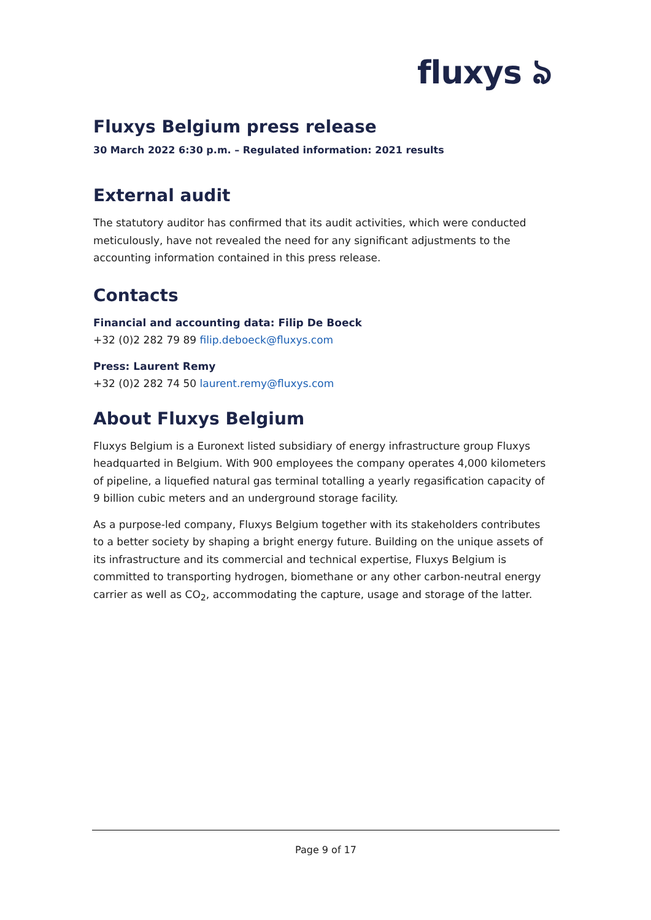fluxys ঌ
Fluxys Belgium press release
30 March 2022 6:30 p.m. – Regulated information: 2021 results
External audit
The statutory auditor has confirmed that its audit activities, which were conducted meticulously, have not revealed the need for any significant adjustments to the accounting information contained in this press release.
Contacts
Financial and accounting data: Filip De Boeck
+32 (0)2 282 79 89 filip.deboeck@fluxys.com
Press: Laurent Remy
+32 (0)2 282 74 50 laurent.remy@fluxys.com
About Fluxys Belgium
Fluxys Belgium is a Euronext listed subsidiary of energy infrastructure group Fluxys headquarted in Belgium. With 900 employees the company operates 4,000 kilometers of pipeline, a liquefied natural gas terminal totalling a yearly regasification capacity of 9 billion cubic meters and an underground storage facility.
As a purpose-led company, Fluxys Belgium together with its stakeholders contributes to a better society by shaping a bright energy future. Building on the unique assets of its infrastructure and its commercial and technical expertise, Fluxys Belgium is committed to transporting hydrogen, biomethane or any other carbon-neutral energy carrier as well as CO<sub>2</sub>, accommodating the capture, usage and storage of the latter.
Page 9 of 17